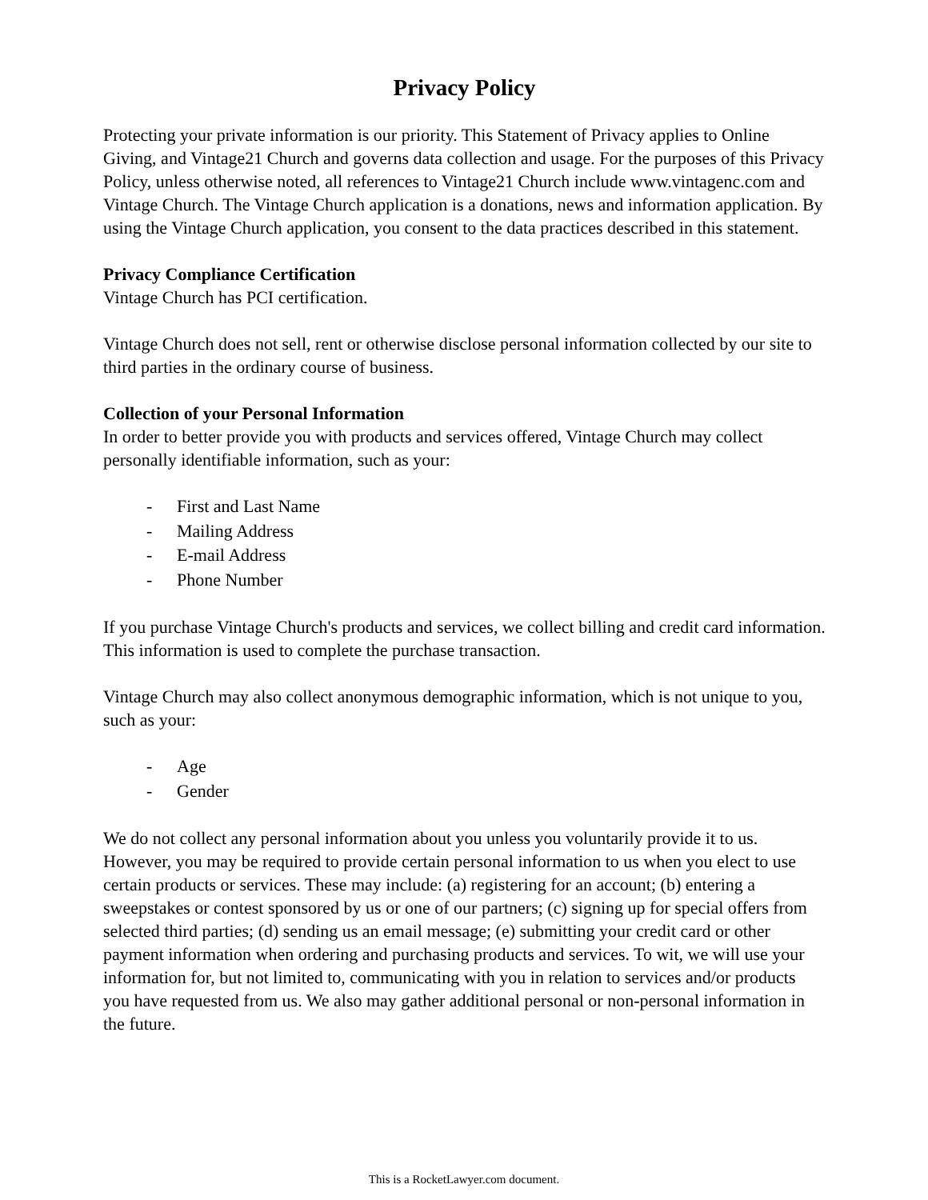Privacy Policy
Protecting your private information is our priority. This Statement of Privacy applies to Online Giving, and Vintage21 Church and governs data collection and usage. For the purposes of this Privacy Policy, unless otherwise noted, all references to Vintage21 Church include www.vintagenc.com and Vintage Church. The Vintage Church application is a donations, news and information application. By using the Vintage Church application, you consent to the data practices described in this statement.
Privacy Compliance Certification
Vintage Church has PCI certification.
Vintage Church does not sell, rent or otherwise disclose personal information collected by our site to third parties in the ordinary course of business.
Collection of your Personal Information
In order to better provide you with products and services offered, Vintage Church may collect personally identifiable information, such as your:
- First and Last Name
- Mailing Address
- E-mail Address
- Phone Number
If you purchase Vintage Church's products and services, we collect billing and credit card information. This information is used to complete the purchase transaction.
Vintage Church may also collect anonymous demographic information, which is not unique to you, such as your:
- Age
- Gender
We do not collect any personal information about you unless you voluntarily provide it to us. However, you may be required to provide certain personal information to us when you elect to use certain products or services. These may include: (a) registering for an account; (b) entering a sweepstakes or contest sponsored by us or one of our partners; (c) signing up for special offers from selected third parties; (d) sending us an email message; (e) submitting your credit card or other payment information when ordering and purchasing products and services. To wit, we will use your information for, but not limited to, communicating with you in relation to services and/or products you have requested from us. We also may gather additional personal or non-personal information in the future.
This is a RocketLawyer.com document.